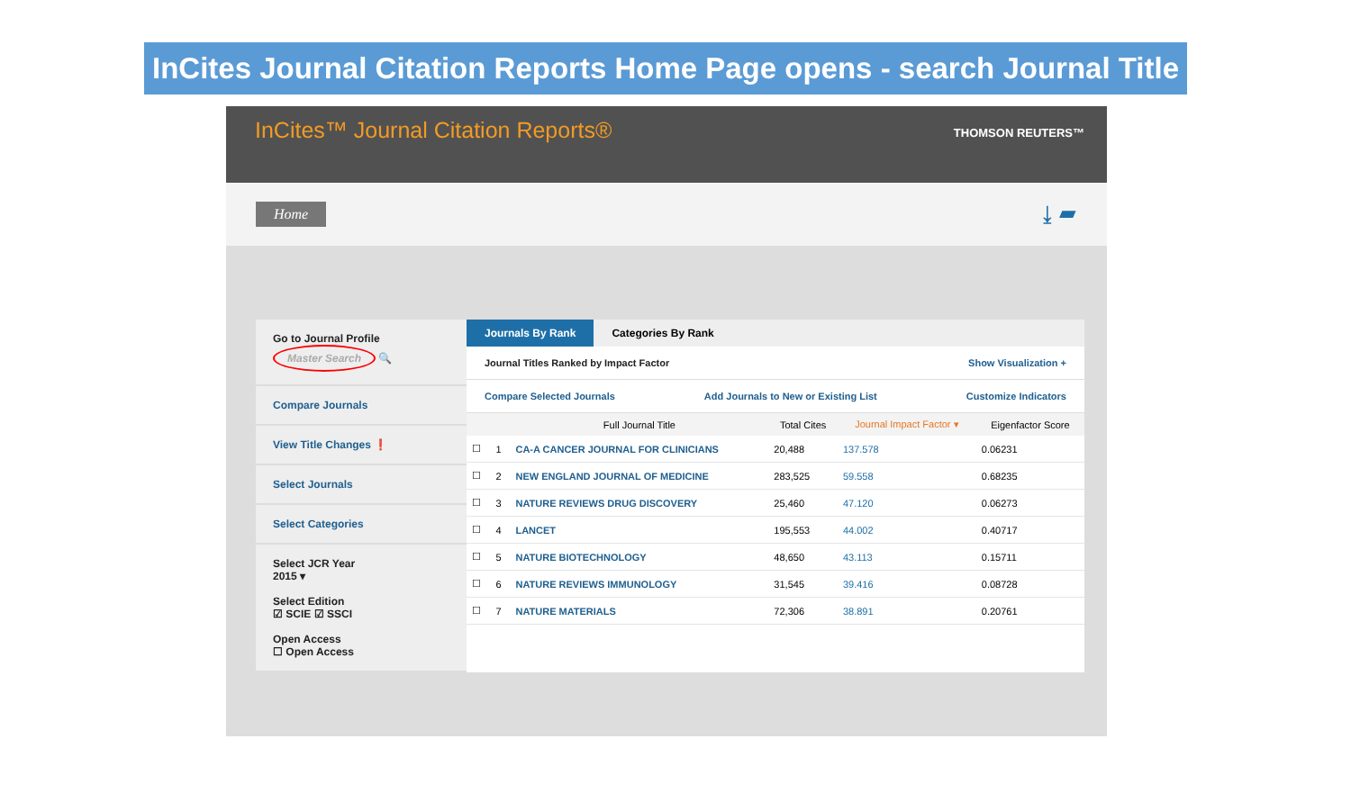InCites Journal Citation Reports Home Page opens - search Journal Title
InCites™ Journal Citation Reports®
THOMSON REUTERS™
Home ⤓ ▰
Go to Journal Profile
Master Search 🔍
Compare Journals
View Title Changes ❗
Select Journals
Select Categories
Select JCR Year
2015 ▾
Select Edition
☑ SCIE ☑ SSCI
Open Access
☐ Open Access
Journals By Rank Categories By Rank
Journal Titles Ranked by Impact Factor Show Visualization +
Compare Selected Journals Add Journals to New or Existing List Customize Indicators
| | | Full Journal Title | Total Cites | Journal Impact Factor ▾ | Eigenfactor Score |
| --- | --- | --- | --- | --- | --- |
| ☐ | 1 | CA-A CANCER JOURNAL FOR CLINICIANS | 20,488 | 137.578 | 0.06231 |
| ☐ | 2 | NEW ENGLAND JOURNAL OF MEDICINE | 283,525 | 59.558 | 0.68235 |
| ☐ | 3 | NATURE REVIEWS DRUG DISCOVERY | 25,460 | 47.120 | 0.06273 |
| ☐ | 4 | LANCET | 195,553 | 44.002 | 0.40717 |
| ☐ | 5 | NATURE BIOTECHNOLOGY | 48,650 | 43.113 | 0.15711 |
| ☐ | 6 | NATURE REVIEWS IMMUNOLOGY | 31,545 | 39.416 | 0.08728 |
| ☐ | 7 | NATURE MATERIALS | 72,306 | 38.891 | 0.20761 |